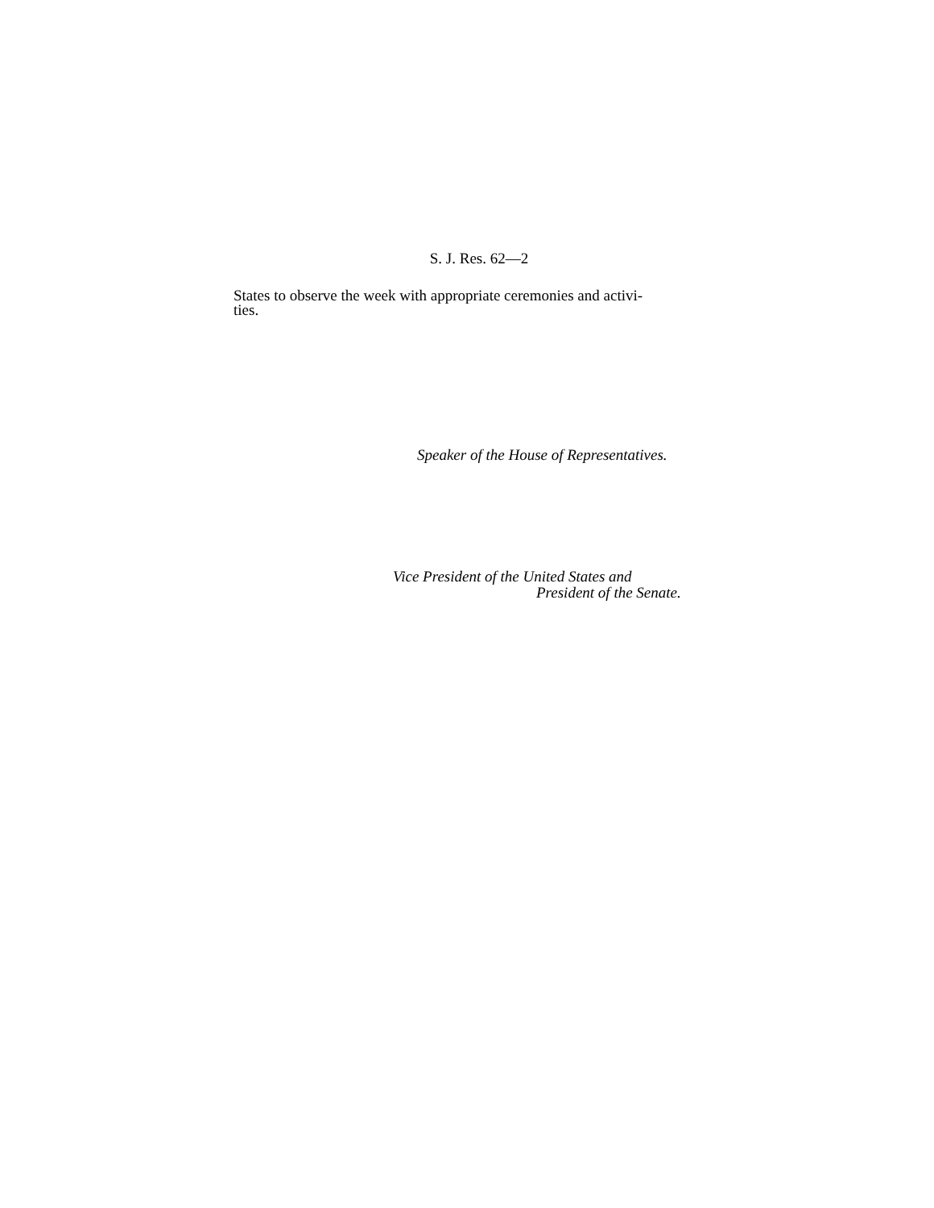S. J. Res. 62—2
States to observe the week with appropriate ceremonies and activi-
ties.
Speaker of the House of Representatives.
Vice President of the United States and
President of the Senate.